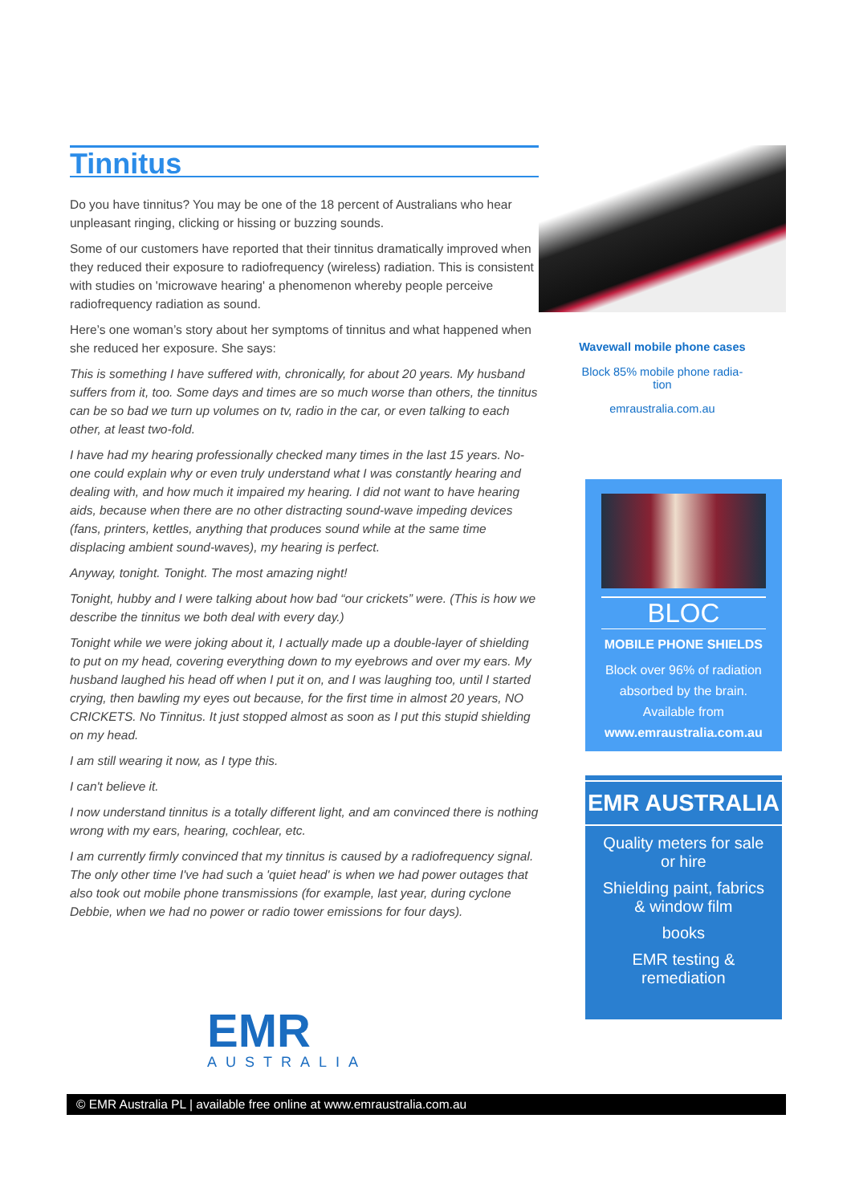Tinnitus
Do you have tinnitus? You may be one of the 18 percent of Australians who hear unpleasant ringing, clicking or hissing or buzzing sounds.
Some of our customers have reported that their tinnitus dramatically improved when they reduced their exposure to radiofrequency (wireless) radiation. This is consistent with studies on 'microwave hearing' a phenomenon whereby people perceive radiofrequency radiation as sound.
Here’s one woman’s story about her symptoms of tinnitus and what happened when she reduced her exposure. She says:
This is something I have suffered with, chronically, for about 20 years. My husband suffers from it, too. Some days and times are so much worse than others, the tinnitus can be so bad we turn up volumes on tv, radio in the car, or even talking to each other, at least two-fold.
I have had my hearing professionally checked many times in the last 15 years. No-one could explain why or even truly understand what I was constantly hearing and dealing with, and how much it impaired my hearing. I did not want to have hearing aids, because when there are no other distracting sound-wave impeding devices (fans, printers, kettles, anything that produces sound while at the same time displacing ambient sound-waves), my hearing is perfect.
Anyway, tonight. Tonight. The most amazing night!
Tonight, hubby and I were talking about how bad “our crickets” were. (This is how we describe the tinnitus we both deal with every day.)
Tonight while we were joking about it, I actually made up a double-layer of shielding to put on my head, covering everything down to my eyebrows and over my ears. My husband laughed his head off when I put it on, and I was laughing too, until I started crying, then bawling my eyes out because, for the first time in almost 20 years, NO CRICKETS. No Tinnitus. It just stopped almost as soon as I put this stupid shielding on my head.
I am still wearing it now, as I type this.
I can't believe it.
I now understand tinnitus is a totally different light, and am convinced there is nothing wrong with my ears, hearing, cochlear, etc.
I am currently firmly convinced that my tinnitus is caused by a radiofrequency signal. The only other time I've had such a 'quiet head' is when we had power outages that also took out mobile phone transmissions (for example, last year, during cyclone Debbie, when we had no power or radio tower emissions for four days).
Wavewall mobile phone cases
Block 85% mobile phone radia-
tion
emraustralia.com.au
BLOC
MOBILE PHONE SHIELDS
Block over 96% of radiation absorbed by the brain. Available from
www.emraustralia.com.au
EMR AUSTRALIA
Quality meters for sale or hire
Shielding paint, fabrics & window film
books
EMR testing & remediation
EMR
AUSTRALIA
© EMR Australia PL | available free online at www.emraustralia.com.au